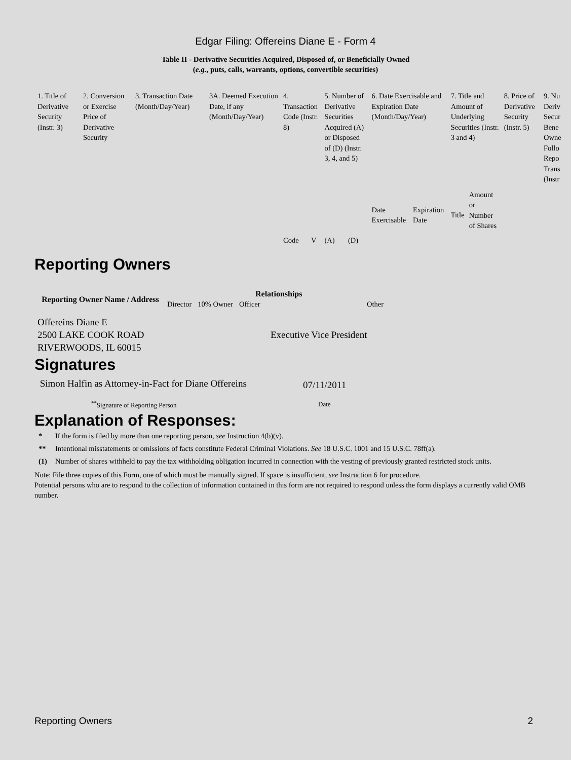Edgar Filing: Offereins Diane E - Form 4
Table II - Derivative Securities Acquired, Disposed of, or Beneficially Owned
(e.g., puts, calls, warrants, options, convertible securities)
| 1. Title of Derivative Security (Instr. 3) | 2. Conversion or Exercise Price of Derivative Security | 3. Transaction Date (Month/Day/Year) | 3A. Deemed Execution Date, if any (Month/Day/Year) | 4. Transaction Code (Instr. 8) | | 5. Number of Derivative Securities Acquired (A) or Disposed of (D) (Instr. 3, 4, and 5) | | 6. Date Exercisable and Expiration Date (Month/Day/Year) | | 7. Title and Amount of Underlying Securities (Instr. 3 and 4) | | 8. Price of Derivative Security (Instr. 5) | 9. Nu Deriv Secur Bene Owne Follo Repo Trans (Instr |
| | | | | Code | V | (A) | (D) | Date Exercisable | Expiration Date | Title | Amount or Number of Shares | | |
Reporting Owners
| Reporting Owner Name / Address | Relationships | | | |
| --- | --- | --- | --- | --- |
| | Director | 10% Owner | Officer | Other |
| Offereins Diane E 2500 LAKE COOK ROAD RIVERWOODS, IL 60015 | Executive Vice President |
Signatures
| Simon Halfin as Attorney-in-Fact for Diane Offereins | 07/11/2011 |
| <sup>**</sup> Signature of Reporting Person | Date |
Explanation of Responses:
| * | If the form is filed by more than one reporting person, see Instruction 4(b)(v). |
| ** | Intentional misstatements or omissions of facts constitute Federal Criminal Violations. See 18 U.S.C. 1001 and 15 U.S.C. 78ff(a). |
| (1) | Number of shares withheld to pay the tax withholding obligation incurred in connection with the vesting of previously granted restricted stock units. |
Note: File three copies of this Form, one of which must be manually signed. If space is insufficient, see Instruction 6 for procedure.
Potential persons who are to respond to the collection of information contained in this form are not required to respond unless the form displays a currently valid OMB number.
Reporting Owners 2